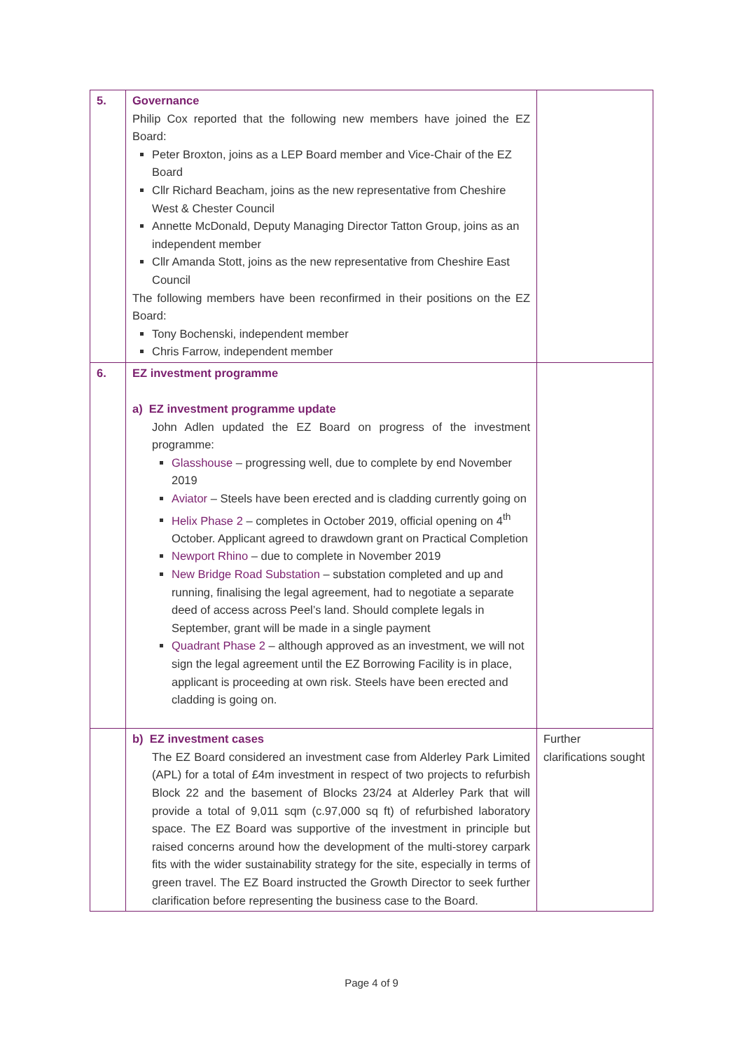| 5. | Governance Philip Cox reported that the following new members have joined the EZ Board: Peter Broxton, joins as a LEP Board member and Vice-Chair of the EZ Board Cllr Richard Beacham, joins as the new representative from Cheshire West & Chester Council Annette McDonald, Deputy Managing Director Tatton Group, joins as an independent member Cllr Amanda Stott, joins as the new representative from Cheshire East Council The following members have been reconfirmed in their positions on the EZ Board: Tony Bochenski, independent member Chris Farrow, independent member | |
| 6. | EZ investment programme a) EZ investment programme update John Adlen updated the EZ Board on progress of the investment programme: Glasshouse – progressing well, due to complete by end November 2019 Aviator – Steels have been erected and is cladding currently going on Helix Phase 2 – completes in October 2019, official opening on 4<sup>th</sup> October. Applicant agreed to drawdown grant on Practical Completion Newport Rhino – due to complete in November 2019 New Bridge Road Substation – substation completed and up and running, finalising the legal agreement, had to negotiate a separate deed of access across Peel’s land. Should complete legals in September, grant will be made in a single payment Quadrant Phase 2 – although approved as an investment, we will not sign the legal agreement until the EZ Borrowing Facility is in place, applicant is proceeding at own risk. Steels have been erected and cladding is going on. | |
| | b) EZ investment cases The EZ Board considered an investment case from Alderley Park Limited (APL) for a total of £4m investment in respect of two projects to refurbish Block 22 and the basement of Blocks 23/24 at Alderley Park that will provide a total of 9,011 sqm (c.97,000 sq ft) of refurbished laboratory space. The EZ Board was supportive of the investment in principle but raised concerns around how the development of the multi-storey carpark fits with the wider sustainability strategy for the site, especially in terms of green travel. The EZ Board instructed the Growth Director to seek further clarification before representing the business case to the Board. | Further clarifications sought |
Page 4 of 9